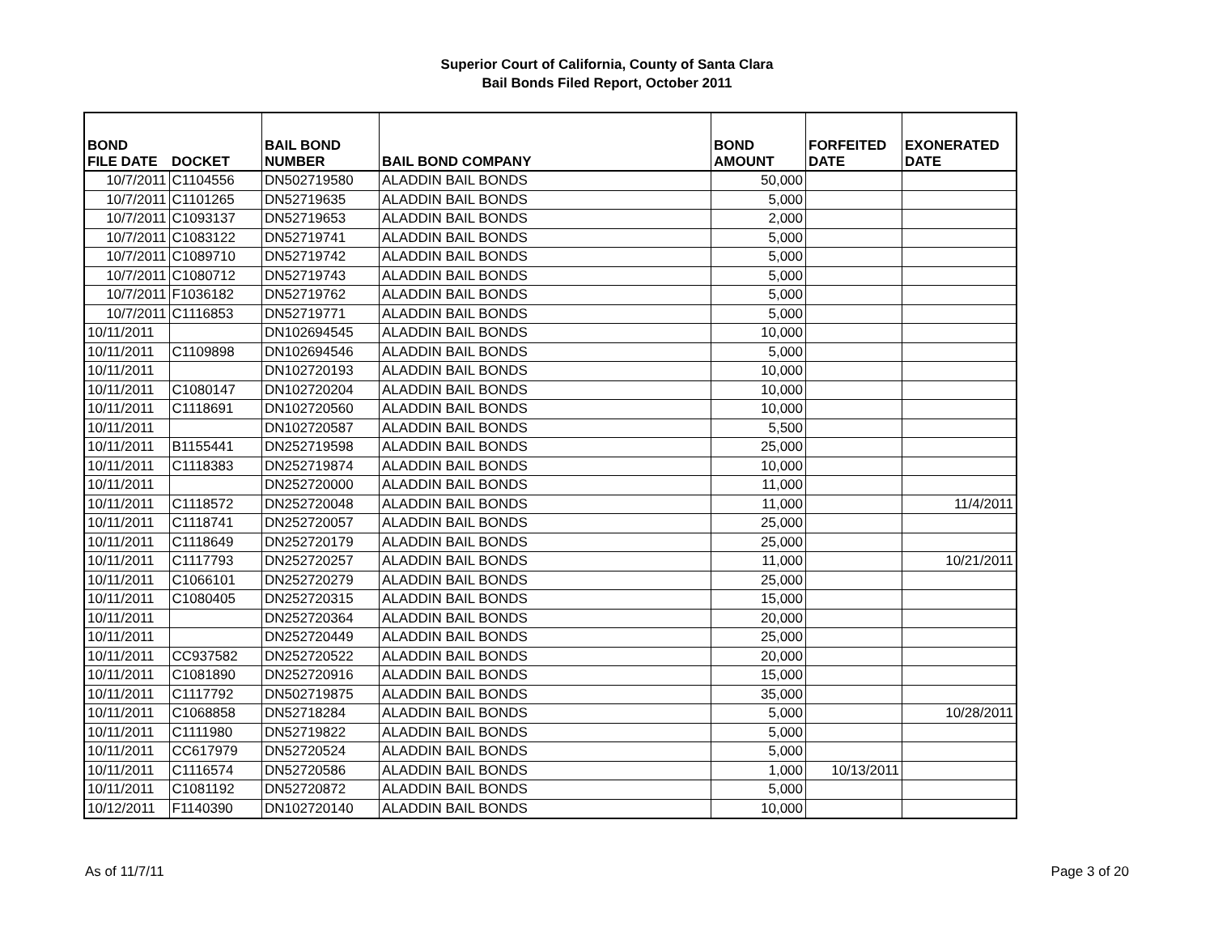Superior Court of California, County of Santa Clara
Bail Bonds Filed Report, October 2011
| BOND FILE DATE | DOCKET | BAIL BOND NUMBER | BAIL BOND COMPANY | BOND AMOUNT | FORFEITED DATE | EXONERATED DATE |
| --- | --- | --- | --- | --- | --- | --- |
| 10/7/2011 | C1104556 | DN502719580 | ALADDIN BAIL BONDS | 50,000 | | |
| 10/7/2011 | C1101265 | DN52719635 | ALADDIN BAIL BONDS | 5,000 | | |
| 10/7/2011 | C1093137 | DN52719653 | ALADDIN BAIL BONDS | 2,000 | | |
| 10/7/2011 | C1083122 | DN52719741 | ALADDIN BAIL BONDS | 5,000 | | |
| 10/7/2011 | C1089710 | DN52719742 | ALADDIN BAIL BONDS | 5,000 | | |
| 10/7/2011 | C1080712 | DN52719743 | ALADDIN BAIL BONDS | 5,000 | | |
| 10/7/2011 | F1036182 | DN52719762 | ALADDIN BAIL BONDS | 5,000 | | |
| 10/7/2011 | C1116853 | DN52719771 | ALADDIN BAIL BONDS | 5,000 | | |
| 10/11/2011 | | DN102694545 | ALADDIN BAIL BONDS | 10,000 | | |
| 10/11/2011 | C1109898 | DN102694546 | ALADDIN BAIL BONDS | 5,000 | | |
| 10/11/2011 | | DN102720193 | ALADDIN BAIL BONDS | 10,000 | | |
| 10/11/2011 | C1080147 | DN102720204 | ALADDIN BAIL BONDS | 10,000 | | |
| 10/11/2011 | C1118691 | DN102720560 | ALADDIN BAIL BONDS | 10,000 | | |
| 10/11/2011 | | DN102720587 | ALADDIN BAIL BONDS | 5,500 | | |
| 10/11/2011 | B1155441 | DN252719598 | ALADDIN BAIL BONDS | 25,000 | | |
| 10/11/2011 | C1118383 | DN252719874 | ALADDIN BAIL BONDS | 10,000 | | |
| 10/11/2011 | | DN252720000 | ALADDIN BAIL BONDS | 11,000 | | |
| 10/11/2011 | C1118572 | DN252720048 | ALADDIN BAIL BONDS | 11,000 | | 11/4/2011 |
| 10/11/2011 | C1118741 | DN252720057 | ALADDIN BAIL BONDS | 25,000 | | |
| 10/11/2011 | C1118649 | DN252720179 | ALADDIN BAIL BONDS | 25,000 | | |
| 10/11/2011 | C1117793 | DN252720257 | ALADDIN BAIL BONDS | 11,000 | | 10/21/2011 |
| 10/11/2011 | C1066101 | DN252720279 | ALADDIN BAIL BONDS | 25,000 | | |
| 10/11/2011 | C1080405 | DN252720315 | ALADDIN BAIL BONDS | 15,000 | | |
| 10/11/2011 | | DN252720364 | ALADDIN BAIL BONDS | 20,000 | | |
| 10/11/2011 | | DN252720449 | ALADDIN BAIL BONDS | 25,000 | | |
| 10/11/2011 | CC937582 | DN252720522 | ALADDIN BAIL BONDS | 20,000 | | |
| 10/11/2011 | C1081890 | DN252720916 | ALADDIN BAIL BONDS | 15,000 | | |
| 10/11/2011 | C1117792 | DN502719875 | ALADDIN BAIL BONDS | 35,000 | | |
| 10/11/2011 | C1068858 | DN52718284 | ALADDIN BAIL BONDS | 5,000 | | 10/28/2011 |
| 10/11/2011 | C1111980 | DN52719822 | ALADDIN BAIL BONDS | 5,000 | | |
| 10/11/2011 | CC617979 | DN52720524 | ALADDIN BAIL BONDS | 5,000 | | |
| 10/11/2011 | C1116574 | DN52720586 | ALADDIN BAIL BONDS | 1,000 | 10/13/2011 | |
| 10/11/2011 | C1081192 | DN52720872 | ALADDIN BAIL BONDS | 5,000 | | |
| 10/12/2011 | F1140390 | DN102720140 | ALADDIN BAIL BONDS | 10,000 | | |
As of 11/7/11 Page 3 of 20